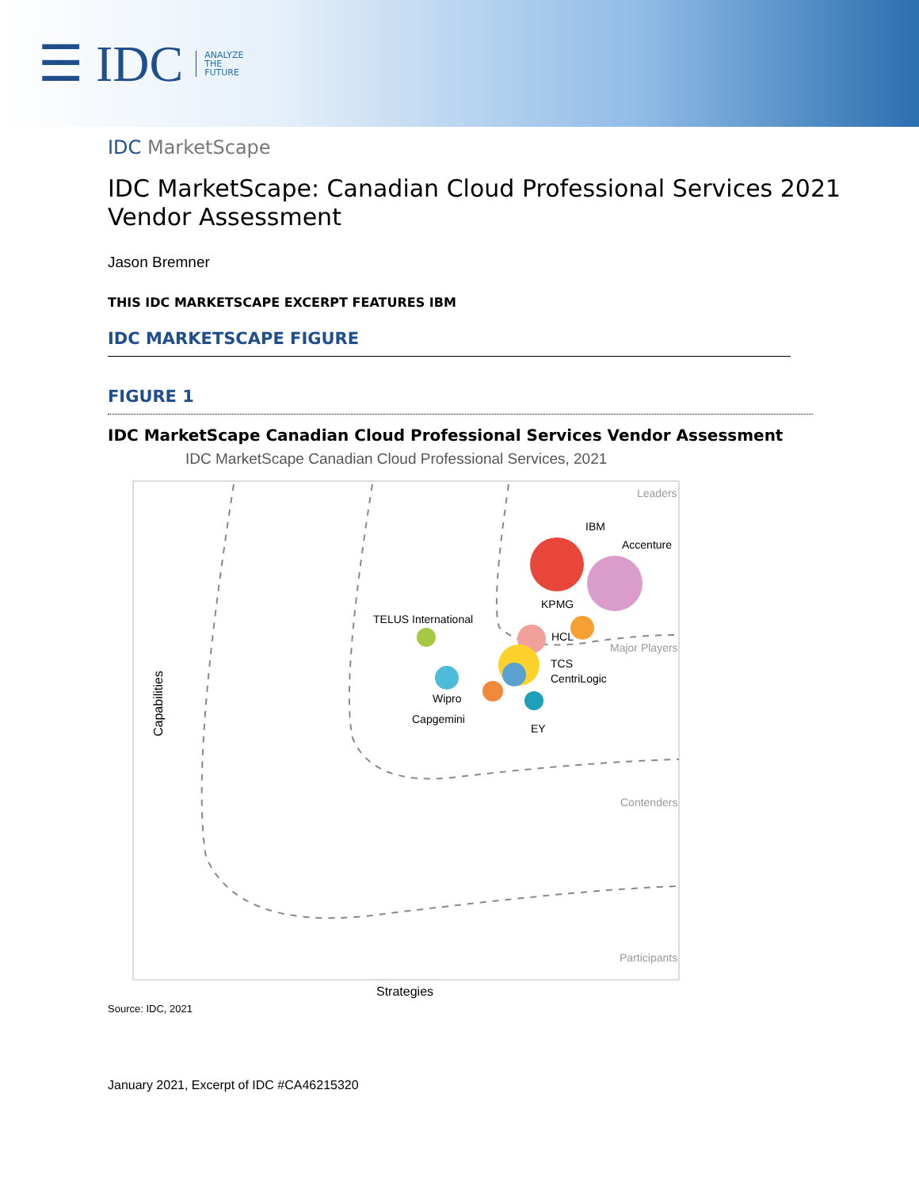☰ IDC ANALYZE
THE
FUTURE
IDC MarketScape
IDC MarketScape: Canadian Cloud Professional Services 2021
Vendor Assessment
Jason Bremner
THIS IDC MARKETSCAPE EXCERPT FEATURES IBM
IDC MARKETSCAPE FIGURE
FIGURE 1
IDC MarketScape Canadian Cloud Professional Services Vendor Assessment
IDC MarketScape Canadian Cloud Professional Services, 2021
Leaders
Major Players
Contenders
Participants
IBM
Accenture
KPMG
TELUS International
HCL
TCS
CentriLogic
Wipro
Capgemini
EY
Capabilities
Strategies
Source: IDC, 2021
January 2021, Excerpt of IDC #CA46215320